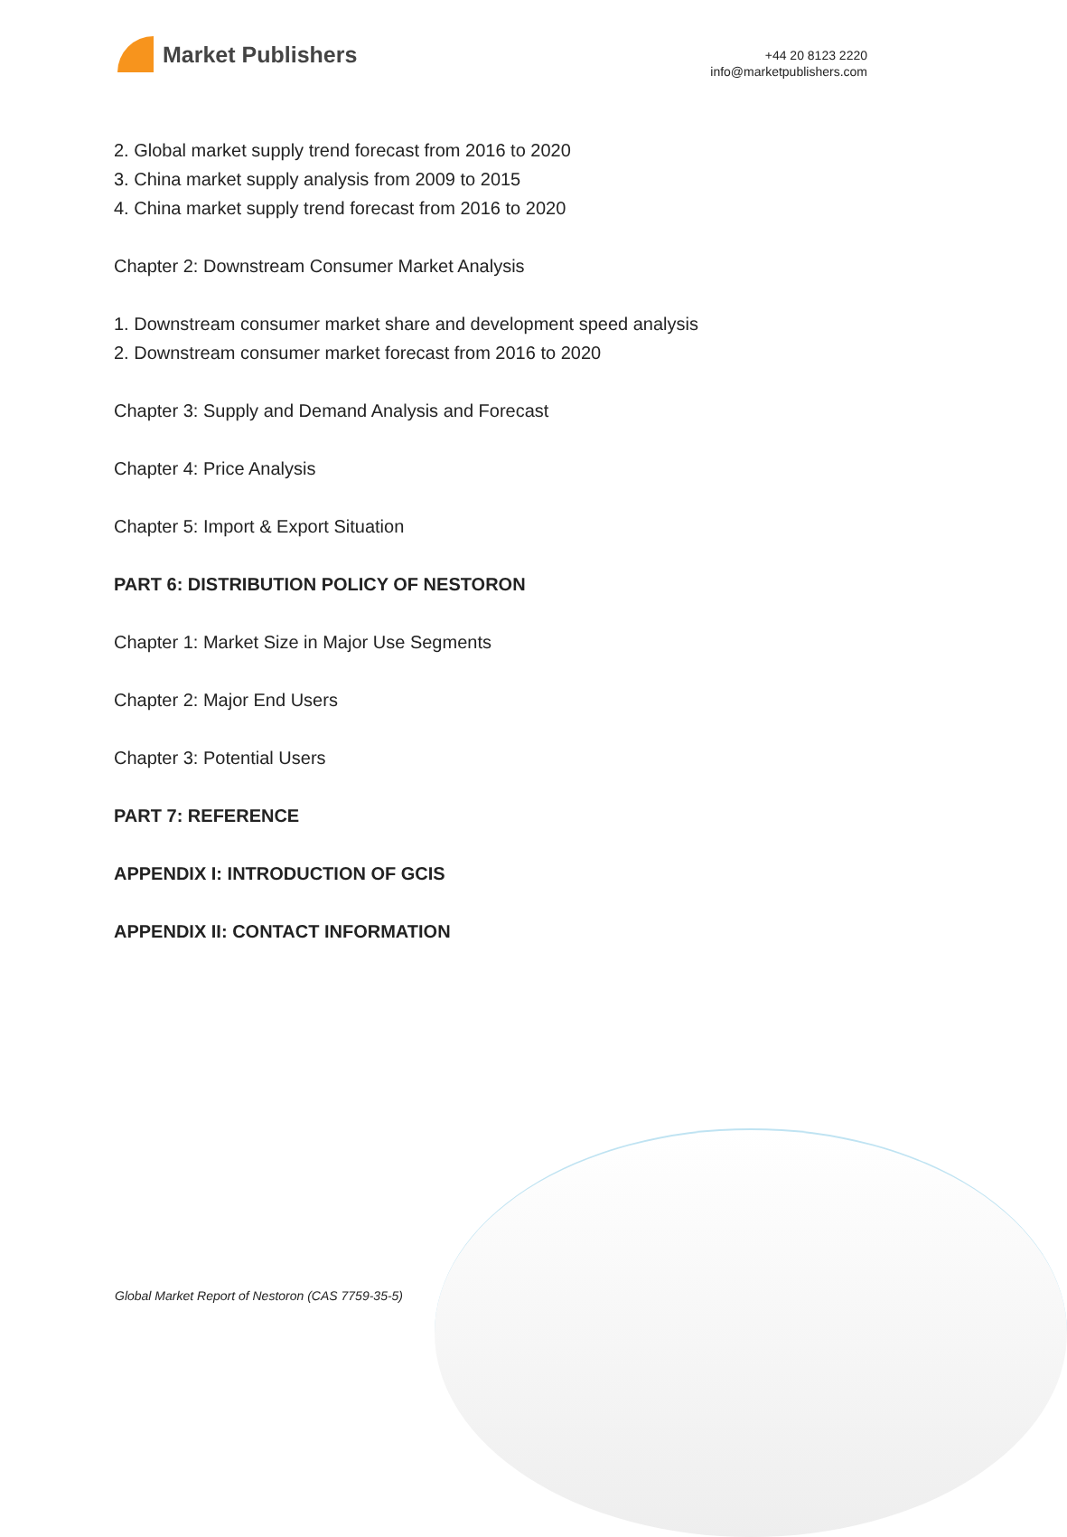Market Publishers
+44 20 8123 2220
info@marketpublishers.com
2. Global market supply trend forecast from 2016 to 2020
3. China market supply analysis from 2009 to 2015
4. China market supply trend forecast from 2016 to 2020
Chapter 2: Downstream Consumer Market Analysis
1. Downstream consumer market share and development speed analysis
2. Downstream consumer market forecast from 2016 to 2020
Chapter 3: Supply and Demand Analysis and Forecast
Chapter 4: Price Analysis
Chapter 5: Import & Export Situation
PART 6: DISTRIBUTION POLICY OF NESTORON
Chapter 1: Market Size in Major Use Segments
Chapter 2: Major End Users
Chapter 3: Potential Users
PART 7: REFERENCE
APPENDIX I: INTRODUCTION OF GCIS
APPENDIX II: CONTACT INFORMATION
Global Market Report of Nestoron (CAS 7759-35-5)